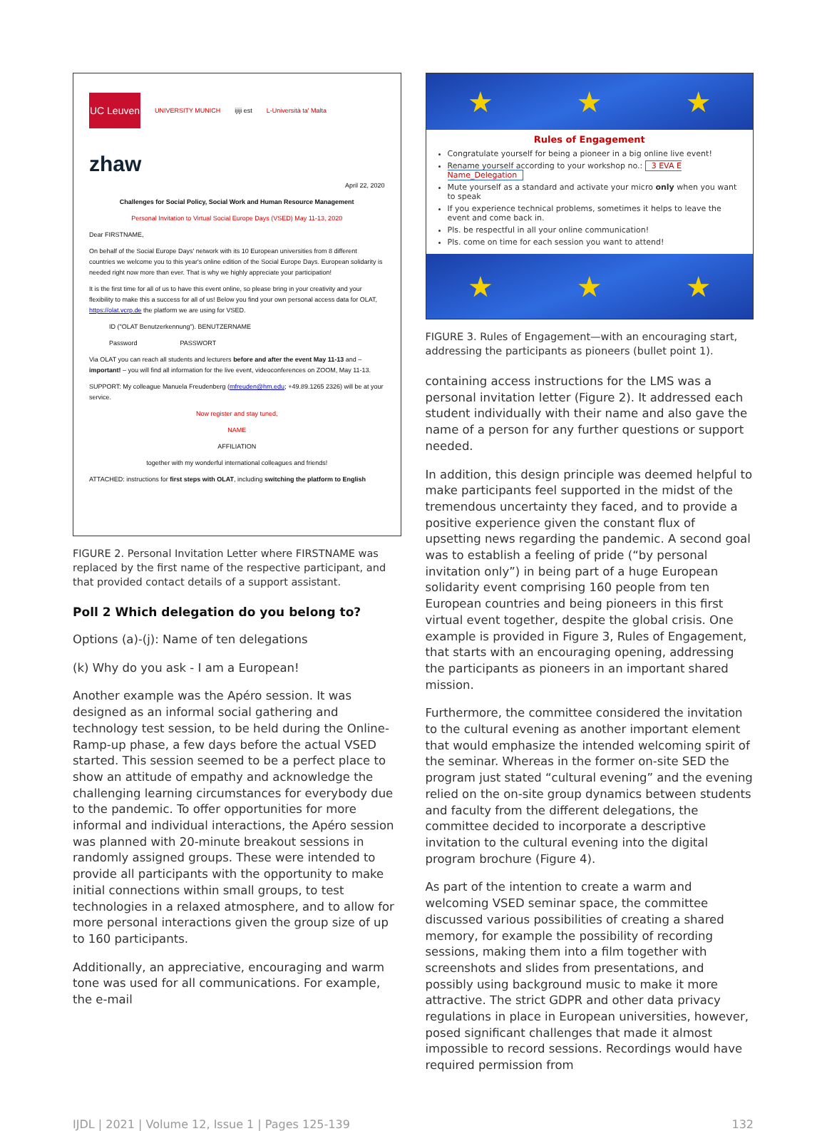UC Leuven
UNIVERSITY MUNICH
ĳĳi est
L-Università ta' Malta
zhaw
April 22, 2020
Challenges for Social Policy, Social Work and Human Resource Management
Personal Invitation to Virtual Social Europe Days (VSED) May 11-13, 2020
Dear FIRSTNAME,
On behalf of the Social Europe Days' network with its 10 European universities from 8 different countries we welcome you to this year's online edition of the Social Europe Days. European solidarity is needed right now more than ever. That is why we highly appreciate your participation!
It is the first time for all of us to have this event online, so please bring in your creativity and your flexibility to make this a success for all of us! Below you find your own personal access data for OLAT, https://olat.vcrp.de the platform we are using for VSED.
ID ("OLAT Benutzerkennung"). BENUTZERNAME
Password PASSWORT
Via OLAT you can reach all students and lecturers before and after the event May 11-13 and – important! – you will find all information for the live event, videoconferences on ZOOM, May 11-13.
SUPPORT: My colleague Manuela Freudenberg (mfreuden@hm.edu; +49.89.1265 2326) will be at your service.
Now register and stay tuned,
NAME
AFFILIATION
together with my wonderful international colleagues and friends!
ATTACHED: instructions for first steps with OLAT, including switching the platform to English
FIGURE 2. Personal Invitation Letter where FIRSTNAME was replaced by the first name of the respective participant, and that provided contact details of a support assistant.
Poll 2 Which delegation do you belong to?
Options (a)-(j): Name of ten delegations
(k) Why do you ask - I am a European!
Another example was the Apéro session. It was designed as an informal social gathering and technology test session, to be held during the Online-Ramp-up phase, a few days before the actual VSED started. This session seemed to be a perfect place to show an attitude of empathy and acknowledge the challenging learning circumstances for everybody due to the pandemic. To offer opportunities for more informal and individual interactions, the Apéro session was planned with 20-minute breakout sessions in randomly assigned groups. These were intended to provide all participants with the opportunity to make initial connections within small groups, to test technologies in a relaxed atmosphere, and to allow for more personal interactions given the group size of up to 160 participants.
Additionally, an appreciative, encouraging and warm tone was used for all communications. For example, the e-mail
★ ★ ★
Rules of Engagement
Congratulate yourself for being a pioneer in a big online live event!
Rename yourself according to your workshop no.: 3 EVA E Name_Delegation
Mute yourself as a standard and activate your micro only when you want to speak
If you experience technical problems, sometimes it helps to leave the event and come back in.
Pls. be respectful in all your online communication!
Pls. come on time for each session you want to attend!
★ ★ ★
FIGURE 3. Rules of Engagement—with an encouraging start, addressing the participants as pioneers (bullet point 1).
containing access instructions for the LMS was a personal invitation letter (Figure 2). It addressed each student individually with their name and also gave the name of a person for any further questions or support needed.
In addition, this design principle was deemed helpful to make participants feel supported in the midst of the tremendous uncertainty they faced, and to provide a positive experience given the constant flux of upsetting news regarding the pandemic. A second goal was to establish a feeling of pride (“by personal invitation only”) in being part of a huge European solidarity event comprising 160 people from ten European countries and being pioneers in this first virtual event together, despite the global crisis. One example is provided in Figure 3, Rules of Engagement, that starts with an encouraging opening, addressing the participants as pioneers in an important shared mission.
Furthermore, the committee considered the invitation to the cultural evening as another important element that would emphasize the intended welcoming spirit of the seminar. Whereas in the former on-site SED the program just stated “cultural evening” and the evening relied on the on-site group dynamics between students and faculty from the different delegations, the committee decided to incorporate a descriptive invitation to the cultural evening into the digital program brochure (Figure 4).
As part of the intention to create a warm and welcoming VSED seminar space, the committee discussed various possibilities of creating a shared memory, for example the possibility of recording sessions, making them into a film together with screenshots and slides from presentations, and possibly using background music to make it more attractive. The strict GDPR and other data privacy regulations in place in European universities, however, posed significant challenges that made it almost impossible to record sessions. Recordings would have required permission from
IJDL | 2021 | Volume 12, Issue 1 | Pages 125-139 132